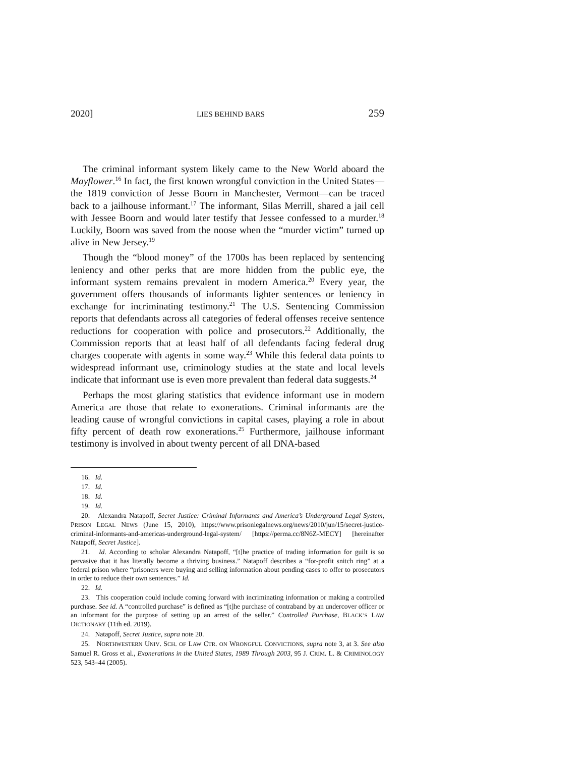2020] LIES BEHIND BARS 259
The criminal informant system likely came to the New World aboard the Mayflower.<sup>16</sup> In fact, the first known wrongful conviction in the United States—the 1819 conviction of Jesse Boorn in Manchester, Vermont—can be traced back to a jailhouse informant.<sup>17</sup> The informant, Silas Merrill, shared a jail cell with Jessee Boorn and would later testify that Jessee confessed to a murder.<sup>18</sup> Luckily, Boorn was saved from the noose when the “murder victim” turned up alive in New Jersey.<sup>19</sup>
Though the “blood money” of the 1700s has been replaced by sentencing leniency and other perks that are more hidden from the public eye, the informant system remains prevalent in modern America.<sup>20</sup> Every year, the government offers thousands of informants lighter sentences or leniency in exchange for incriminating testimony.<sup>21</sup> The U.S. Sentencing Commission reports that defendants across all categories of federal offenses receive sentence reductions for cooperation with police and prosecutors.<sup>22</sup> Additionally, the Commission reports that at least half of all defendants facing federal drug charges cooperate with agents in some way.<sup>23</sup> While this federal data points to widespread informant use, criminology studies at the state and local levels indicate that informant use is even more prevalent than federal data suggests.<sup>24</sup>
Perhaps the most glaring statistics that evidence informant use in modern America are those that relate to exonerations. Criminal informants are the leading cause of wrongful convictions in capital cases, playing a role in about fifty percent of death row exonerations.<sup>25</sup> Furthermore, jailhouse informant testimony is involved in about twenty percent of all DNA-based
16. Id.
17. Id.
18. Id.
19. Id.
20. Alexandra Natapoff, Secret Justice: Criminal Informants and America’s Underground Legal System, PRISON LEGAL NEWS (June 15, 2010), https://www.prisonlegalnews.org/news/2010/jun/15/secret-justice-criminal-informants-and-americas-underground-legal-system/ [https://perma.cc/8N6Z-MECY] [hereinafter Natapoff, Secret Justice].
21. Id. According to scholar Alexandra Natapoff, “[t]he practice of trading information for guilt is so pervasive that it has literally become a thriving business.” Natapoff describes a “for-profit snitch ring” at a federal prison where “prisoners were buying and selling information about pending cases to offer to prosecutors in order to reduce their own sentences.” Id.
22. Id.
23. This cooperation could include coming forward with incriminating information or making a controlled purchase. See id. A “controlled purchase” is defined as “[t]he purchase of contraband by an undercover officer or an informant for the purpose of setting up an arrest of the seller.” Controlled Purchase, BLACK’S LAW DICTIONARY (11th ed. 2019).
24. Natapoff, Secret Justice, supra note 20.
25. NORTHWESTERN UNIV. SCH. OF LAW CTR. ON WRONGFUL CONVICTIONS, supra note 3, at 3. See also Samuel R. Gross et al., Exonerations in the United States, 1989 Through 2003, 95 J. CRIM. L. & CRIMINOLOGY 523, 543–44 (2005).